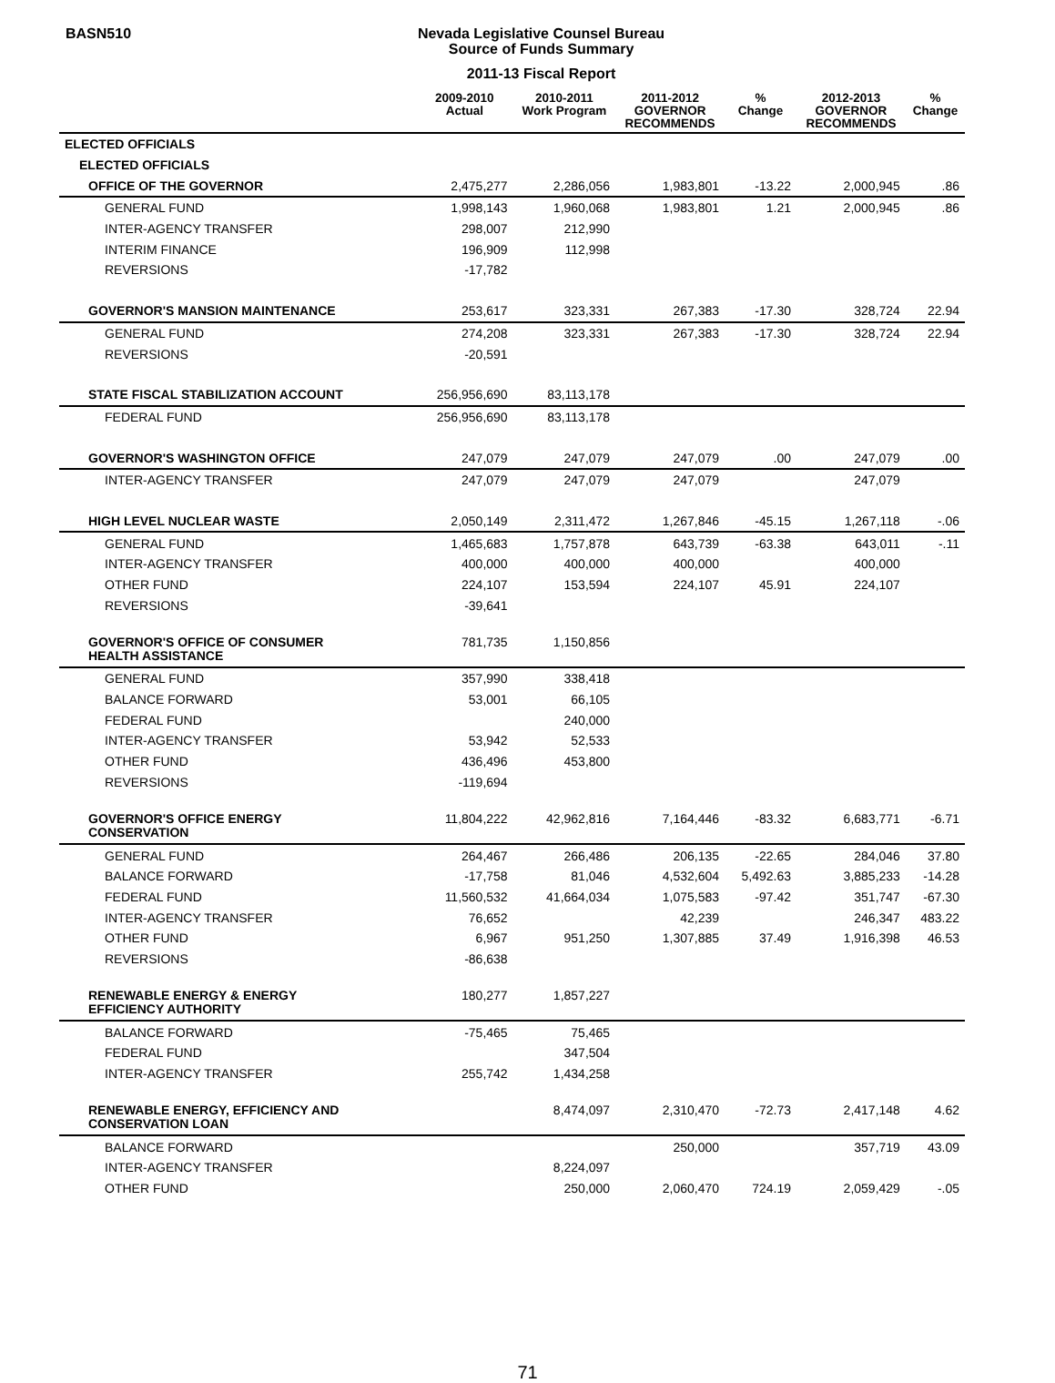BASN510
Nevada Legislative Counsel Bureau
Source of Funds Summary
2011-13 Fiscal Report
| | 2009-2010 Actual | 2010-2011 Work Program | 2011-2012 GOVERNOR RECOMMENDS | % Change | 2012-2013 GOVERNOR RECOMMENDS | % Change |
| --- | --- | --- | --- | --- | --- | --- |
| ELECTED OFFICIALS | | | | | | |
| ELECTED OFFICIALS | | | | | | |
| OFFICE OF THE GOVERNOR | 2,475,277 | 2,286,056 | 1,983,801 | -13.22 | 2,000,945 | .86 |
| GENERAL FUND | 1,998,143 | 1,960,068 | 1,983,801 | 1.21 | 2,000,945 | .86 |
| INTER-AGENCY TRANSFER | 298,007 | 212,990 | | | | |
| INTERIM FINANCE | 196,909 | 112,998 | | | | |
| REVERSIONS | -17,782 | | | | | |
| GOVERNOR'S MANSION MAINTENANCE | 253,617 | 323,331 | 267,383 | -17.30 | 328,724 | 22.94 |
| GENERAL FUND | 274,208 | 323,331 | 267,383 | -17.30 | 328,724 | 22.94 |
| REVERSIONS | -20,591 | | | | | |
| STATE FISCAL STABILIZATION ACCOUNT | 256,956,690 | 83,113,178 | | | | |
| FEDERAL FUND | 256,956,690 | 83,113,178 | | | | |
| GOVERNOR'S WASHINGTON OFFICE | 247,079 | 247,079 | 247,079 | .00 | 247,079 | .00 |
| INTER-AGENCY TRANSFER | 247,079 | 247,079 | 247,079 | | 247,079 | |
| HIGH LEVEL NUCLEAR WASTE | 2,050,149 | 2,311,472 | 1,267,846 | -45.15 | 1,267,118 | -.06 |
| GENERAL FUND | 1,465,683 | 1,757,878 | 643,739 | -63.38 | 643,011 | -.11 |
| INTER-AGENCY TRANSFER | 400,000 | 400,000 | 400,000 | | 400,000 | |
| OTHER FUND | 224,107 | 153,594 | 224,107 | 45.91 | 224,107 | |
| REVERSIONS | -39,641 | | | | | |
| GOVERNOR'S OFFICE OF CONSUMER HEALTH ASSISTANCE | 781,735 | 1,150,856 | | | | |
| GENERAL FUND | 357,990 | 338,418 | | | | |
| BALANCE FORWARD | 53,001 | 66,105 | | | | |
| FEDERAL FUND | | 240,000 | | | | |
| INTER-AGENCY TRANSFER | 53,942 | 52,533 | | | | |
| OTHER FUND | 436,496 | 453,800 | | | | |
| REVERSIONS | -119,694 | | | | | |
| GOVERNOR'S OFFICE ENERGY CONSERVATION | 11,804,222 | 42,962,816 | 7,164,446 | -83.32 | 6,683,771 | -6.71 |
| GENERAL FUND | 264,467 | 266,486 | 206,135 | -22.65 | 284,046 | 37.80 |
| BALANCE FORWARD | -17,758 | 81,046 | 4,532,604 | 5,492.63 | 3,885,233 | -14.28 |
| FEDERAL FUND | 11,560,532 | 41,664,034 | 1,075,583 | -97.42 | 351,747 | -67.30 |
| INTER-AGENCY TRANSFER | 76,652 | | 42,239 | | 246,347 | 483.22 |
| OTHER FUND | 6,967 | 951,250 | 1,307,885 | 37.49 | 1,916,398 | 46.53 |
| REVERSIONS | -86,638 | | | | | |
| RENEWABLE ENERGY & ENERGY EFFICIENCY AUTHORITY | 180,277 | 1,857,227 | | | | |
| BALANCE FORWARD | -75,465 | 75,465 | | | | |
| FEDERAL FUND | | 347,504 | | | | |
| INTER-AGENCY TRANSFER | 255,742 | 1,434,258 | | | | |
| RENEWABLE ENERGY, EFFICIENCY AND CONSERVATION LOAN | | 8,474,097 | 2,310,470 | -72.73 | 2,417,148 | 4.62 |
| BALANCE FORWARD | | | 250,000 | | 357,719 | 43.09 |
| INTER-AGENCY TRANSFER | | 8,224,097 | | | | |
| OTHER FUND | | 250,000 | 2,060,470 | 724.19 | 2,059,429 | -.05 |
71